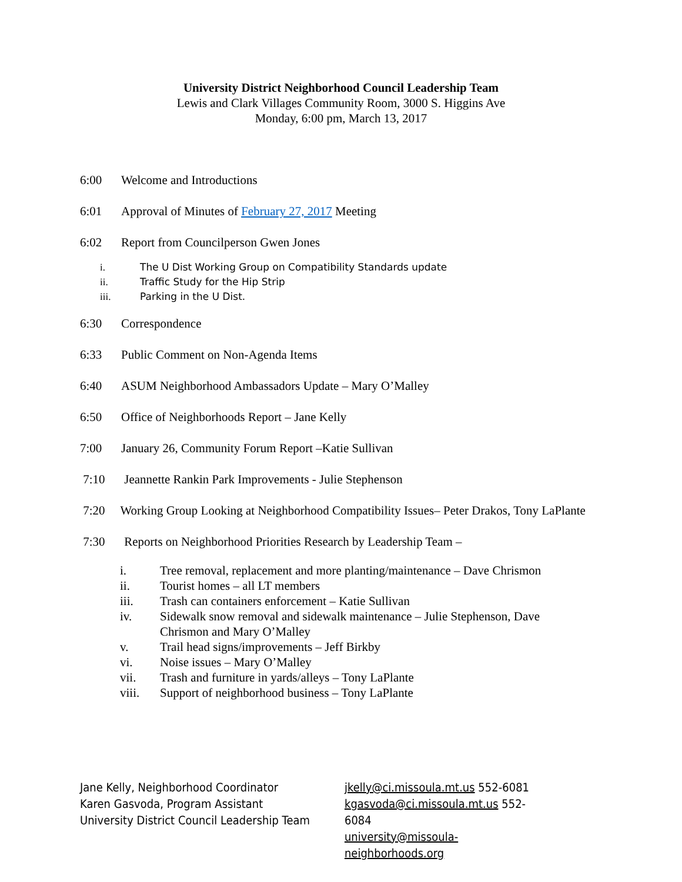University District Neighborhood Council Leadership Team
Lewis and Clark Villages Community Room, 3000 S. Higgins Ave
Monday, 6:00 pm, March 13, 2017
6:00 Welcome and Introductions
6:01 Approval of Minutes of February 27, 2017 Meeting
6:02 Report from Councilperson Gwen Jones
i. The U Dist Working Group on Compatibility Standards update
ii. Traffic Study for the Hip Strip
iii. Parking in the U Dist.
6:30 Correspondence
6:33 Public Comment on Non-Agenda Items
6:40 ASUM Neighborhood Ambassadors Update – Mary O’Malley
6:50 Office of Neighborhoods Report – Jane Kelly
7:00 January 26, Community Forum Report –Katie Sullivan
7:10 Jeannette Rankin Park Improvements - Julie Stephenson
7:20 Working Group Looking at Neighborhood Compatibility Issues– Peter Drakos, Tony LaPlante
7:30 Reports on Neighborhood Priorities Research by Leadership Team –
i. Tree removal, replacement and more planting/maintenance – Dave Chrismon
ii. Tourist homes – all LT members
iii. Trash can containers enforcement – Katie Sullivan
iv. Sidewalk snow removal and sidewalk maintenance – Julie Stephenson, Dave Chrismon and Mary O’Malley
v. Trail head signs/improvements – Jeff Birkby
vi. Noise issues – Mary O’Malley
vii. Trash and furniture in yards/alleys – Tony LaPlante
viii. Support of neighborhood business – Tony LaPlante
Jane Kelly, Neighborhood Coordinator
Karen Gasvoda, Program Assistant
University District Council Leadership Team
jkelly@ci.missoula.mt.us 552-6081
kgasvoda@ci.missoula.mt.us 552-6084
university@missoula-neighborhoods.org